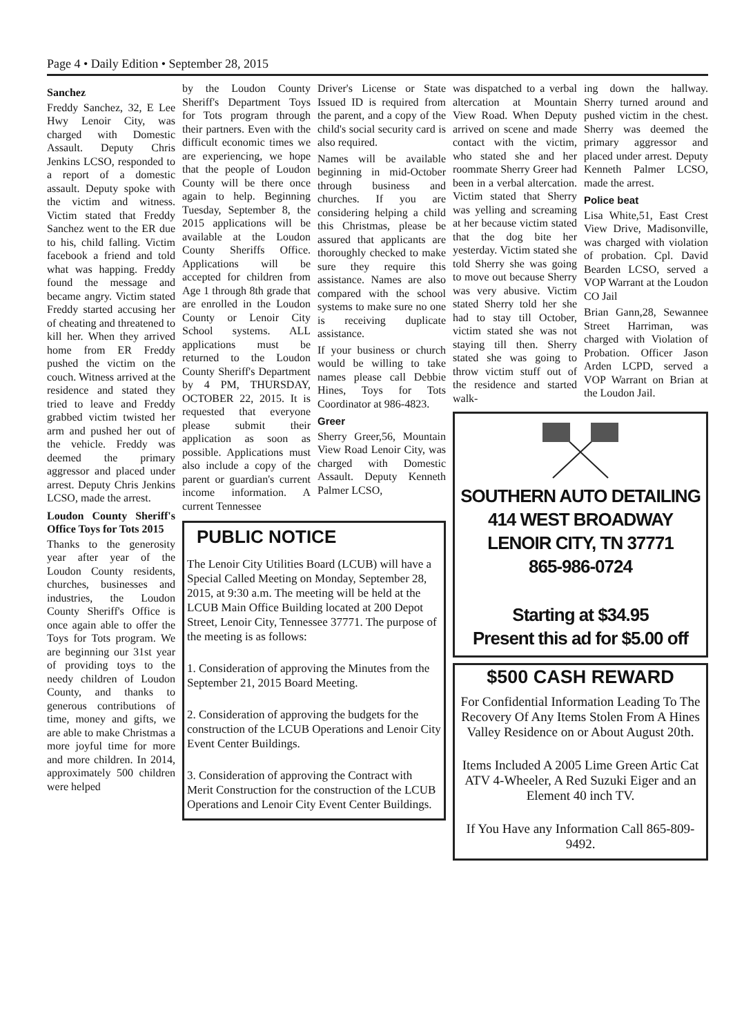Page 4 • Daily Edition • September 28, 2015
Sanchez
Freddy Sanchez, 32, E Lee Hwy Lenoir City, was charged with Domestic Assault. Deputy Chris Jenkins LCSO, responded to a report of a domestic assault. Deputy spoke with the victim and witness. Victim stated that Freddy Sanchez went to the ER due to his, child falling. Victim facebook a friend and told what was happing. Freddy found the message and became angry. Victim stated Freddy started accusing her of cheating and threatened to kill her. When they arrived home from ER Freddy pushed the victim on the couch. Witness arrived at the residence and stated they tried to leave and Freddy grabbed victim twisted her arm and pushed her out of the vehicle. Freddy was deemed the primary aggressor and placed under arrest. Deputy Chris Jenkins LCSO, made the arrest.
Loudon County Sheriff's Office Toys for Tots 2015
Thanks to the generosity year after year of the Loudon County residents, churches, businesses and industries, the Loudon County Sheriff's Office is once again able to offer the Toys for Tots program. We are beginning our 31st year of providing toys to the needy children of Loudon County, and thanks to generous contributions of time, money and gifts, we are able to make Christmas a more joyful time for more and more children. In 2014, approximately 500 children were helped
by the Loudon County Sheriff's Department Toys for Tots program through their partners. Even with the difficult economic times we are experiencing, we hope that the people of Loudon County will be there once again to help. Beginning Tuesday, September 8, the 2015 applications will be available at the Loudon County Sheriffs Office. Applications will be accepted for children from Age 1 through 8th grade that are enrolled in the Loudon County or Lenoir City School systems. ALL applications must be returned to the Loudon County Sheriff's Department by 4 PM, THURSDAY, OCTOBER 22, 2015. It is requested that everyone please submit their application as soon as possible. Applications must also include a copy of the parent or guardian's current income information. A current Tennessee
Driver's License or State Issued ID is required from the parent, and a copy of the child's social security card is also required.
Names will be available beginning in mid-October through business and churches. If you are considering helping a child this Christmas, please be assured that applicants are thoroughly checked to make sure they require this assistance. Names are also compared with the school systems to make sure no one is receiving duplicate assistance.
If your business or church would be willing to take names please call Debbie Hines, Toys for Tots Coordinator at 986-4823.
Greer
Sherry Greer,56, Mountain View Road Lenoir City, was charged with Domestic Assault. Deputy Kenneth Palmer LCSO,
PUBLIC NOTICE
The Lenoir City Utilities Board (LCUB) will have a Special Called Meeting on Monday, September 28, 2015, at 9:30 a.m. The meeting will be held at the LCUB Main Office Building located at 200 Depot Street, Lenoir City, Tennessee 37771. The purpose of the meeting is as follows:
1. Consideration of approving the Minutes from the September 21, 2015 Board Meeting.
2. Consideration of approving the budgets for the construction of the LCUB Operations and Lenoir City Event Center Buildings.
3. Consideration of approving the Contract with Merit Construction for the construction of the LCUB Operations and Lenoir City Event Center Buildings.
was dispatched to a verbal altercation at Mountain View Road. When Deputy arrived on scene and made contact with the victim, who stated she and her roommate Sherry Greer had been in a verbal altercation. Victim stated that Sherry was yelling and screaming at her because victim stated that the dog bite her yesterday. Victim stated she told Sherry she was going to move out because Sherry was very abusive. Victim stated Sherry told her she had to stay till October, victim stated she was not staying till then. Sherry stated she was going to throw victim stuff out of the residence and started walk-
ing down the hallway. Sherry turned around and pushed victim in the chest. Sherry was deemed the primary aggressor and placed under arrest. Deputy Kenneth Palmer LCSO, made the arrest.
Police beat
Lisa White,51, East Crest View Drive, Madisonville, was charged with violation of probation. Cpl. David Bearden LCSO, served a VOP Warrant at the Loudon CO Jail
Brian Gann,28, Sewannee Street Harriman, was charged with Violation of Probation. Officer Jason Arden LCPD, served a VOP Warrant on Brian at the Loudon Jail.
SOUTHERN AUTO DETAILING
414 WEST BROADWAY
LENOIR CITY, TN 37771
865-986-0724
Starting at $34.95
Present this ad for $5.00 off
$500 CASH REWARD
For Confidential Information Leading To The Recovery Of Any Items Stolen From A Hines Valley Residence on or About August 20th.
Items Included A 2005 Lime Green Artic Cat ATV 4-Wheeler, A Red Suzuki Eiger and an Element 40 inch TV.
If You Have any Information Call 865-809-9492.